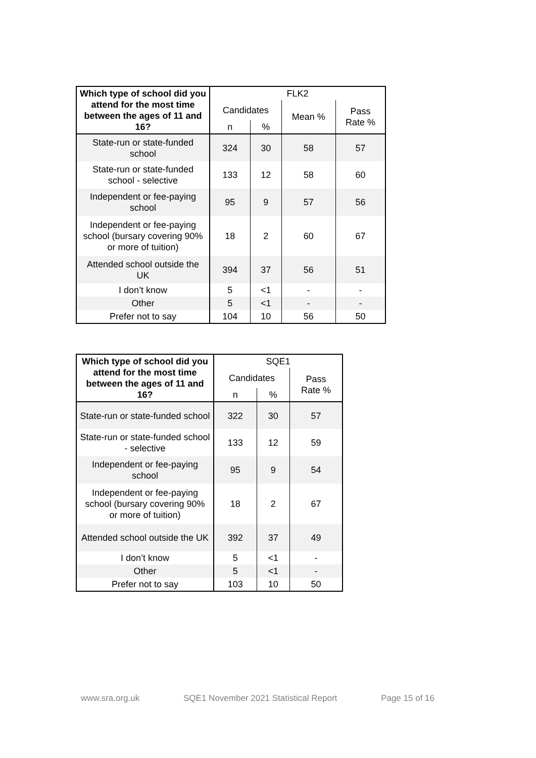| Which type of school did you attend for the most time between the ages of 11 and 16? | FLK2 | | | |
| --- | --- | --- | --- | --- |
| | Candidates | | Mean % | Pass Rate % |
| | n | % | | |
| State-run or state-funded school | 324 | 30 | 58 | 57 |
| State-run or state-funded school - selective | 133 | 12 | 58 | 60 |
| Independent or fee-paying school | 95 | 9 | 57 | 56 |
| Independent or fee-paying school (bursary covering 90% or more of tuition) | 18 | 2 | 60 | 67 |
| Attended school outside the UK | 394 | 37 | 56 | 51 |
| I don’t know | 5 | <1 | - | - |
| Other | 5 | <1 | - | - |
| Prefer not to say | 104 | 10 | 56 | 50 |
| Which type of school did you attend for the most time between the ages of 11 and 16? | SQE1 | | |
| --- | --- | --- | --- |
| | Candidates | | Pass Rate % |
| | n | % | |
| State-run or state-funded school | 322 | 30 | 57 |
| State-run or state-funded school - selective | 133 | 12 | 59 |
| Independent or fee-paying school | 95 | 9 | 54 |
| Independent or fee-paying school (bursary covering 90% or more of tuition) | 18 | 2 | 67 |
| Attended school outside the UK | 392 | 37 | 49 |
| I don’t know | 5 | <1 | - |
| Other | 5 | <1 | - |
| Prefer not to say | 103 | 10 | 50 |
www.sra.org.uk SQE1 November 2021 Statistical Report Page 15 of 16